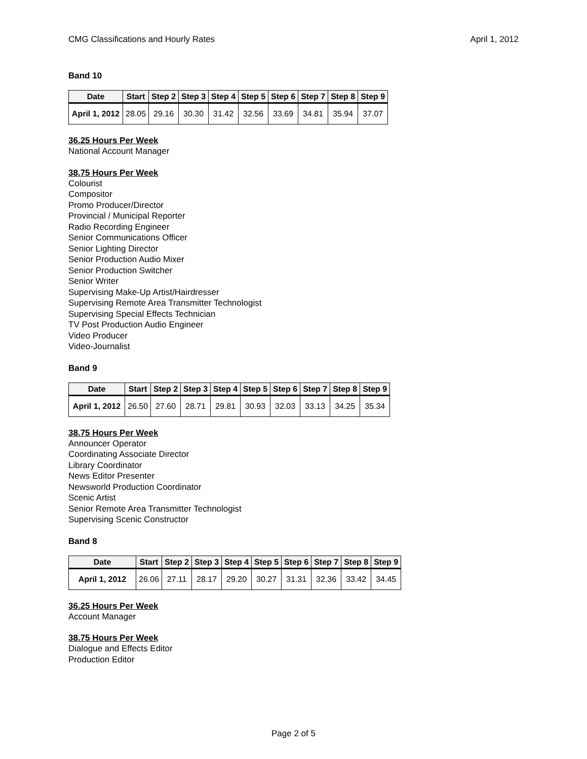CMG Classifications and Hourly Rates April 1, 2012
Band 10
| Date | Start | Step 2 | Step 3 | Step 4 | Step 5 | Step 6 | Step 7 | Step 8 | Step 9 |
| --- | --- | --- | --- | --- | --- | --- | --- | --- | --- |
| April 1, 2012 | 28.05 | 29.16 | 30.30 | 31.42 | 32.56 | 33.69 | 34.81 | 35.94 | 37.07 |
36.25 Hours Per Week
National Account Manager
38.75 Hours Per Week
Colourist
Compositor
Promo Producer/Director
Provincial / Municipal Reporter
Radio Recording Engineer
Senior Communications Officer
Senior Lighting Director
Senior Production Audio Mixer
Senior Production Switcher
Senior Writer
Supervising Make-Up Artist/Hairdresser
Supervising Remote Area Transmitter Technologist
Supervising Special Effects Technician
TV Post Production Audio Engineer
Video Producer
Video-Journalist
Band 9
| Date | Start | Step 2 | Step 3 | Step 4 | Step 5 | Step 6 | Step 7 | Step 8 | Step 9 |
| --- | --- | --- | --- | --- | --- | --- | --- | --- | --- |
| April 1, 2012 | 26.50 | 27.60 | 28.71 | 29.81 | 30.93 | 32.03 | 33.13 | 34.25 | 35.34 |
38.75 Hours Per Week
Announcer Operator
Coordinating Associate Director
Library Coordinator
News Editor Presenter
Newsworld Production Coordinator
Scenic Artist
Senior Remote Area Transmitter Technologist
Supervising Scenic Constructor
Band 8
| Date | Start | Step 2 | Step 3 | Step 4 | Step 5 | Step 6 | Step 7 | Step 8 | Step 9 |
| --- | --- | --- | --- | --- | --- | --- | --- | --- | --- |
| April 1, 2012 | 26.06 | 27.11 | 28.17 | 29.20 | 30.27 | 31.31 | 32.36 | 33.42 | 34.45 |
36.25 Hours Per Week
Account Manager
38.75 Hours Per Week
Dialogue and Effects Editor
Production Editor
Page 2 of 5